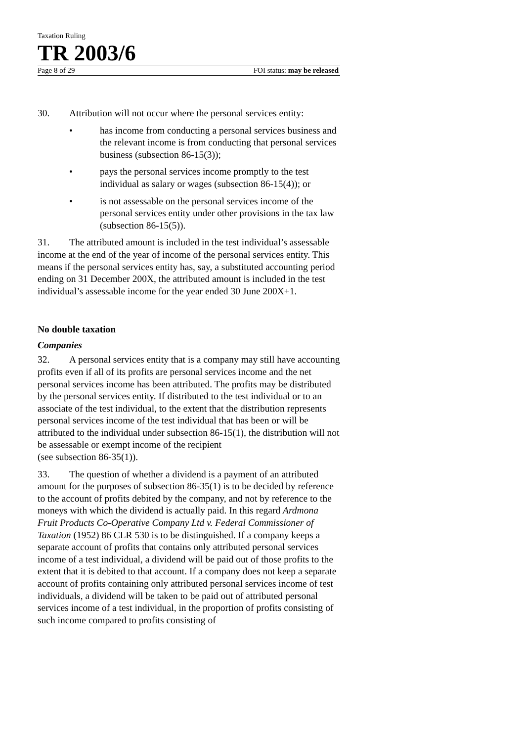Taxation Ruling
TR 2003/6
Page 8 of 29 FOI status: may be released
30. Attribution will not occur where the personal services entity:
• has income from conducting a personal services business and the relevant income is from conducting that personal services business (subsection 86-15(3));
• pays the personal services income promptly to the test individual as salary or wages (subsection 86-15(4)); or
• is not assessable on the personal services income of the personal services entity under other provisions in the tax law (subsection 86-15(5)).
31. The attributed amount is included in the test individual’s assessable income at the end of the year of income of the personal services entity. This means if the personal services entity has, say, a substituted accounting period ending on 31 December 200X, the attributed amount is included in the test individual’s assessable income for the year ended 30 June 200X+1.
No double taxation
Companies
32. A personal services entity that is a company may still have accounting profits even if all of its profits are personal services income and the net personal services income has been attributed. The profits may be distributed by the personal services entity. If distributed to the test individual or to an associate of the test individual, to the extent that the distribution represents personal services income of the test individual that has been or will be attributed to the individual under subsection 86-15(1), the distribution will not be assessable or exempt income of the recipient
(see subsection 86-35(1)).
33. The question of whether a dividend is a payment of an attributed amount for the purposes of subsection 86-35(1) is to be decided by reference to the account of profits debited by the company, and not by reference to the moneys with which the dividend is actually paid. In this regard Ardmona Fruit Products Co-Operative Company Ltd v. Federal Commissioner of Taxation (1952) 86 CLR 530 is to be distinguished. If a company keeps a separate account of profits that contains only attributed personal services income of a test individual, a dividend will be paid out of those profits to the extent that it is debited to that account. If a company does not keep a separate account of profits containing only attributed personal services income of test individuals, a dividend will be taken to be paid out of attributed personal services income of a test individual, in the proportion of profits consisting of such income compared to profits consisting of